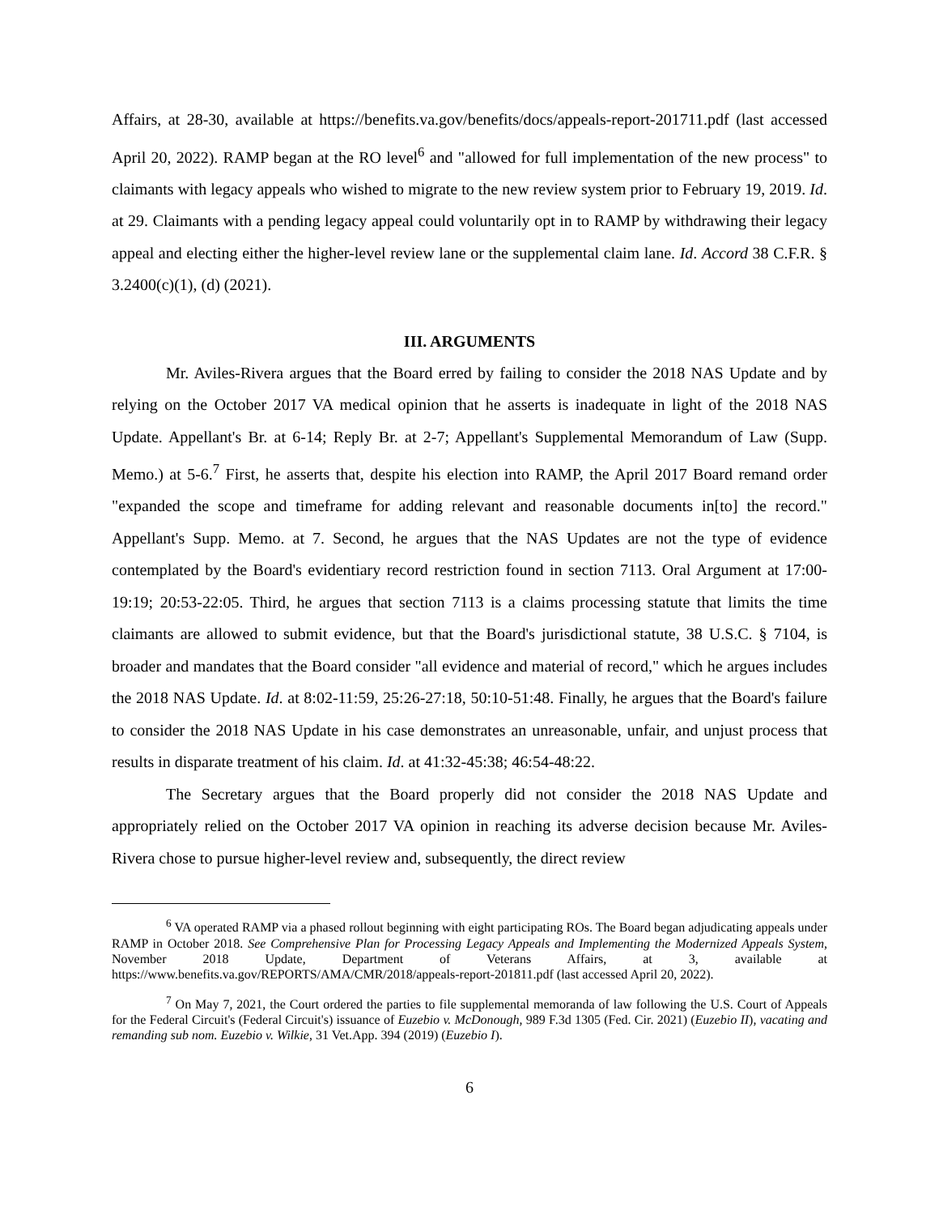Affairs, at 28-30, available at https://benefits.va.gov/benefits/docs/appeals-report-201711.pdf (last accessed April 20, 2022). RAMP began at the RO level<sup>6</sup> and "allowed for full implementation of the new process" to claimants with legacy appeals who wished to migrate to the new review system prior to February 19, 2019. Id. at 29. Claimants with a pending legacy appeal could voluntarily opt in to RAMP by withdrawing their legacy appeal and electing either the higher-level review lane or the supplemental claim lane. Id. Accord 38 C.F.R. § 3.2400(c)(1), (d) (2021).
III. ARGUMENTS
Mr. Aviles-Rivera argues that the Board erred by failing to consider the 2018 NAS Update and by relying on the October 2017 VA medical opinion that he asserts is inadequate in light of the 2018 NAS Update. Appellant's Br. at 6-14; Reply Br. at 2-7; Appellant's Supplemental Memorandum of Law (Supp. Memo.) at 5-6.<sup>7</sup> First, he asserts that, despite his election into RAMP, the April 2017 Board remand order "expanded the scope and timeframe for adding relevant and reasonable documents in[to] the record." Appellant's Supp. Memo. at 7. Second, he argues that the NAS Updates are not the type of evidence contemplated by the Board's evidentiary record restriction found in section 7113. Oral Argument at 17:00-19:19; 20:53-22:05. Third, he argues that section 7113 is a claims processing statute that limits the time claimants are allowed to submit evidence, but that the Board's jurisdictional statute, 38 U.S.C. § 7104, is broader and mandates that the Board consider "all evidence and material of record," which he argues includes the 2018 NAS Update. Id. at 8:02-11:59, 25:26-27:18, 50:10-51:48. Finally, he argues that the Board's failure to consider the 2018 NAS Update in his case demonstrates an unreasonable, unfair, and unjust process that results in disparate treatment of his claim. Id. at 41:32-45:38; 46:54-48:22.
The Secretary argues that the Board properly did not consider the 2018 NAS Update and appropriately relied on the October 2017 VA opinion in reaching its adverse decision because Mr. Aviles-Rivera chose to pursue higher-level review and, subsequently, the direct review
<sup>6</sup> VA operated RAMP via a phased rollout beginning with eight participating ROs. The Board began adjudicating appeals under RAMP in October 2018. See Comprehensive Plan for Processing Legacy Appeals and Implementing the Modernized Appeals System, November 2018 Update, Department of Veterans Affairs, at 3, available at https://www.benefits.va.gov/REPORTS/AMA/CMR/2018/appeals-report-201811.pdf (last accessed April 20, 2022).
<sup>7</sup> On May 7, 2021, the Court ordered the parties to file supplemental memoranda of law following the U.S. Court of Appeals for the Federal Circuit's (Federal Circuit's) issuance of Euzebio v. McDonough, 989 F.3d 1305 (Fed. Cir. 2021) (Euzebio II), vacating and remanding sub nom. Euzebio v. Wilkie, 31 Vet.App. 394 (2019) (Euzebio I).
6